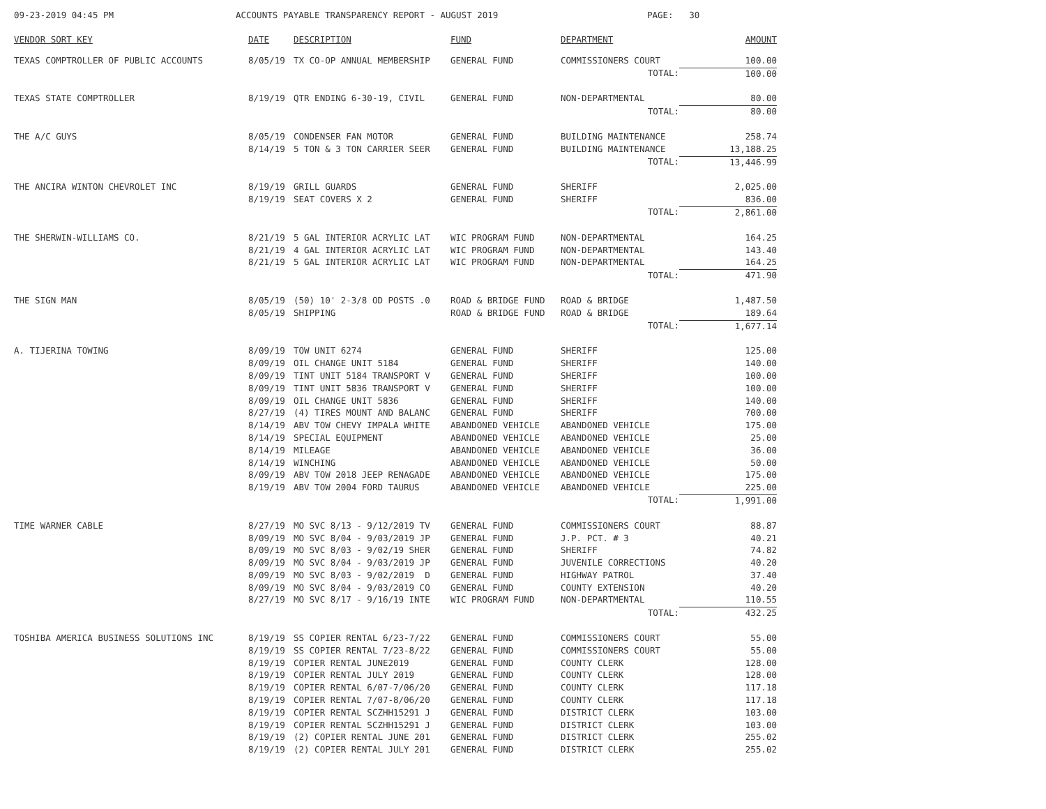09-23-2019 04:45 PM ACCOUNTS PAYABLE TRANSPARENCY REPORT - AUGUST 2019 PAGE: 30
| VENDOR SORT KEY | DATE | DESCRIPTION | FUND | DEPARTMENT | AMOUNT |
| --- | --- | --- | --- | --- | --- |
| TEXAS COMPTROLLER OF PUBLIC ACCOUNTS | 8/05/19 | TX CO-OP ANNUAL MEMBERSHIP | GENERAL FUND | COMMISSIONERS COURT | 100.00 |
| | | | | TOTAL: | 100.00 |
| TEXAS STATE COMPTROLLER | 8/19/19 | QTR ENDING 6-30-19, CIVIL | GENERAL FUND | NON-DEPARTMENTAL | 80.00 |
| | | | | TOTAL: | 80.00 |
| THE A/C GUYS | 8/05/19 | CONDENSER FAN MOTOR | GENERAL FUND | BUILDING MAINTENANCE | 258.74 |
| | 8/14/19 | 5 TON & 3 TON CARRIER SEER | GENERAL FUND | BUILDING MAINTENANCE | 13,188.25 |
| | | | | TOTAL: | 13,446.99 |
| THE ANCIRA WINTON CHEVROLET INC | 8/19/19 | GRILL GUARDS | GENERAL FUND | SHERIFF | 2,025.00 |
| | 8/19/19 | SEAT COVERS X 2 | GENERAL FUND | SHERIFF | 836.00 |
| | | | | TOTAL: | 2,861.00 |
| THE SHERWIN-WILLIAMS CO. | 8/21/19 | 5 GAL INTERIOR ACRYLIC LAT | WIC PROGRAM FUND | NON-DEPARTMENTAL | 164.25 |
| | 8/21/19 | 4 GAL INTERIOR ACRYLIC LAT | WIC PROGRAM FUND | NON-DEPARTMENTAL | 143.40 |
| | 8/21/19 | 5 GAL INTERIOR ACRYLIC LAT | WIC PROGRAM FUND | NON-DEPARTMENTAL | 164.25 |
| | | | | TOTAL: | 471.90 |
| THE SIGN MAN | 8/05/19 | (50) 10' 2-3/8 OD POSTS .0 | ROAD & BRIDGE FUND | ROAD & BRIDGE | 1,487.50 |
| | 8/05/19 | SHIPPING | ROAD & BRIDGE FUND | ROAD & BRIDGE | 189.64 |
| | | | | TOTAL: | 1,677.14 |
| A. TIJERINA TOWING | 8/09/19 | TOW UNIT 6274 | GENERAL FUND | SHERIFF | 125.00 |
| | 8/09/19 | OIL CHANGE UNIT 5184 | GENERAL FUND | SHERIFF | 140.00 |
| | 8/09/19 | TINT UNIT 5184 TRANSPORT V | GENERAL FUND | SHERIFF | 100.00 |
| | 8/09/19 | TINT UNIT 5836 TRANSPORT V | GENERAL FUND | SHERIFF | 100.00 |
| | 8/09/19 | OIL CHANGE UNIT 5836 | GENERAL FUND | SHERIFF | 140.00 |
| | 8/27/19 | (4) TIRES MOUNT AND BALANC | GENERAL FUND | SHERIFF | 700.00 |
| | 8/14/19 | ABV TOW CHEVY IMPALA WHITE | ABANDONED VEHICLE | ABANDONED VEHICLE | 175.00 |
| | 8/14/19 | SPECIAL EQUIPMENT | ABANDONED VEHICLE | ABANDONED VEHICLE | 25.00 |
| | 8/14/19 | MILEAGE | ABANDONED VEHICLE | ABANDONED VEHICLE | 36.00 |
| | 8/14/19 | WINCHING | ABANDONED VEHICLE | ABANDONED VEHICLE | 50.00 |
| | 8/09/19 | ABV TOW 2018 JEEP RENAGADE | ABANDONED VEHICLE | ABANDONED VEHICLE | 175.00 |
| | 8/19/19 | ABV TOW 2004 FORD TAURUS | ABANDONED VEHICLE | ABANDONED VEHICLE | 225.00 |
| | | | | TOTAL: | 1,991.00 |
| TIME WARNER CABLE | 8/27/19 | MO SVC 8/13 - 9/12/2019 TV | GENERAL FUND | COMMISSIONERS COURT | 88.87 |
| | 8/09/19 | MO SVC 8/04 - 9/03/2019 JP | GENERAL FUND | J.P. PCT. # 3 | 40.21 |
| | 8/09/19 | MO SVC 8/03 - 9/02/19 SHER | GENERAL FUND | SHERIFF | 74.82 |
| | 8/09/19 | MO SVC 8/04 - 9/03/2019 JP | GENERAL FUND | JUVENILE CORRECTIONS | 40.20 |
| | 8/09/19 | MO SVC 8/03 - 9/02/2019 D | GENERAL FUND | HIGHWAY PATROL | 37.40 |
| | 8/09/19 | MO SVC 8/04 - 9/03/2019 CO | GENERAL FUND | COUNTY EXTENSION | 40.20 |
| | 8/27/19 | MO SVC 8/17 - 9/16/19 INTE | WIC PROGRAM FUND | NON-DEPARTMENTAL | 110.55 |
| | | | | TOTAL: | 432.25 |
| TOSHIBA AMERICA BUSINESS SOLUTIONS INC | 8/19/19 | SS COPIER RENTAL 6/23-7/22 | GENERAL FUND | COMMISSIONERS COURT | 55.00 |
| | 8/19/19 | SS COPIER RENTAL 7/23-8/22 | GENERAL FUND | COMMISSIONERS COURT | 55.00 |
| | 8/19/19 | COPIER RENTAL JUNE2019 | GENERAL FUND | COUNTY CLERK | 128.00 |
| | 8/19/19 | COPIER RENTAL JULY 2019 | GENERAL FUND | COUNTY CLERK | 128.00 |
| | 8/19/19 | COPIER RENTAL 6/07-7/06/20 | GENERAL FUND | COUNTY CLERK | 117.18 |
| | 8/19/19 | COPIER RENTAL 7/07-8/06/20 | GENERAL FUND | COUNTY CLERK | 117.18 |
| | 8/19/19 | COPIER RENTAL SCZHH15291 J | GENERAL FUND | DISTRICT CLERK | 103.00 |
| | 8/19/19 | COPIER RENTAL SCZHH15291 J | GENERAL FUND | DISTRICT CLERK | 103.00 |
| | 8/19/19 | (2) COPIER RENTAL JUNE 201 | GENERAL FUND | DISTRICT CLERK | 255.02 |
| | 8/19/19 | (2) COPIER RENTAL JULY 201 | GENERAL FUND | DISTRICT CLERK | 255.02 |